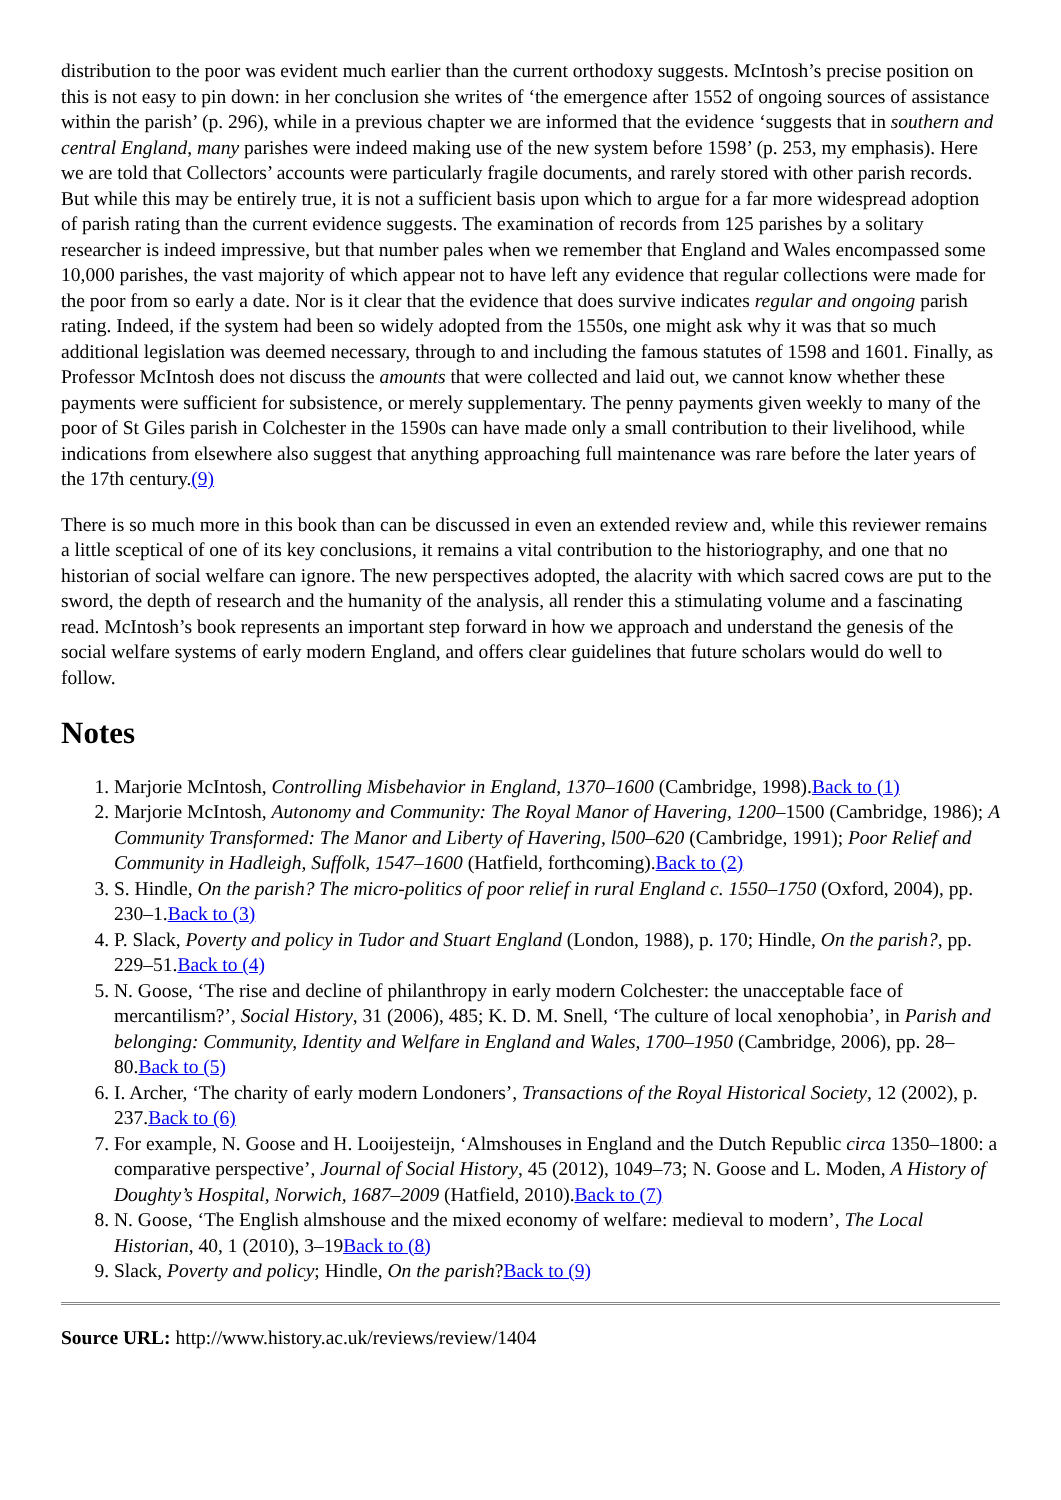distribution to the poor was evident much earlier than the current orthodoxy suggests. McIntosh’s precise position on this is not easy to pin down: in her conclusion she writes of ‘the emergence after 1552 of ongoing sources of assistance within the parish’ (p. 296), while in a previous chapter we are informed that the evidence ‘suggests that in southern and central England, many parishes were indeed making use of the new system before 1598’ (p. 253, my emphasis). Here we are told that Collectors’ accounts were particularly fragile documents, and rarely stored with other parish records. But while this may be entirely true, it is not a sufficient basis upon which to argue for a far more widespread adoption of parish rating than the current evidence suggests. The examination of records from 125 parishes by a solitary researcher is indeed impressive, but that number pales when we remember that England and Wales encompassed some 10,000 parishes, the vast majority of which appear not to have left any evidence that regular collections were made for the poor from so early a date. Nor is it clear that the evidence that does survive indicates regular and ongoing parish rating. Indeed, if the system had been so widely adopted from the 1550s, one might ask why it was that so much additional legislation was deemed necessary, through to and including the famous statutes of 1598 and 1601. Finally, as Professor McIntosh does not discuss the amounts that were collected and laid out, we cannot know whether these payments were sufficient for subsistence, or merely supplementary. The penny payments given weekly to many of the poor of St Giles parish in Colchester in the 1590s can have made only a small contribution to their livelihood, while indications from elsewhere also suggest that anything approaching full maintenance was rare before the later years of the 17th century.(9)
There is so much more in this book than can be discussed in even an extended review and, while this reviewer remains a little sceptical of one of its key conclusions, it remains a vital contribution to the historiography, and one that no historian of social welfare can ignore. The new perspectives adopted, the alacrity with which sacred cows are put to the sword, the depth of research and the humanity of the analysis, all render this a stimulating volume and a fascinating read. McIntosh’s book represents an important step forward in how we approach and understand the genesis of the social welfare systems of early modern England, and offers clear guidelines that future scholars would do well to follow.
Notes
1. Marjorie McIntosh, Controlling Misbehavior in England, 1370–1600 (Cambridge, 1998).Back to (1)
2. Marjorie McIntosh, Autonomy and Community: The Royal Manor of Havering, 1200–1500 (Cambridge, 1986); A Community Transformed: The Manor and Liberty of Havering, l500–620 (Cambridge, 1991); Poor Relief and Community in Hadleigh, Suffolk, 1547–1600 (Hatfield, forthcoming).Back to (2)
3. S. Hindle, On the parish? The micro-politics of poor relief in rural England c. 1550–1750 (Oxford, 2004), pp. 230–1.Back to (3)
4. P. Slack, Poverty and policy in Tudor and Stuart England (London, 1988), p. 170; Hindle, On the parish?, pp. 229–51.Back to (4)
5. N. Goose, ‘The rise and decline of philanthropy in early modern Colchester: the unacceptable face of mercantilism?’, Social History, 31 (2006), 485; K. D. M. Snell, ‘The culture of local xenophobia’, in Parish and belonging: Community, Identity and Welfare in England and Wales, 1700–1950 (Cambridge, 2006), pp. 28–80.Back to (5)
6. I. Archer, ‘The charity of early modern Londoners’, Transactions of the Royal Historical Society, 12 (2002), p. 237.Back to (6)
7. For example, N. Goose and H. Looijesteijn, ‘Almshouses in England and the Dutch Republic circa 1350–1800: a comparative perspective’, Journal of Social History, 45 (2012), 1049–73; N. Goose and L. Moden, A History of Doughty’s Hospital, Norwich, 1687–2009 (Hatfield, 2010).Back to (7)
8. N. Goose, ‘The English almshouse and the mixed economy of welfare: medieval to modern’, The Local Historian, 40, 1 (2010), 3–19Back to (8)
9. Slack, Poverty and policy; Hindle, On the parish?Back to (9)
Source URL: http://www.history.ac.uk/reviews/review/1404